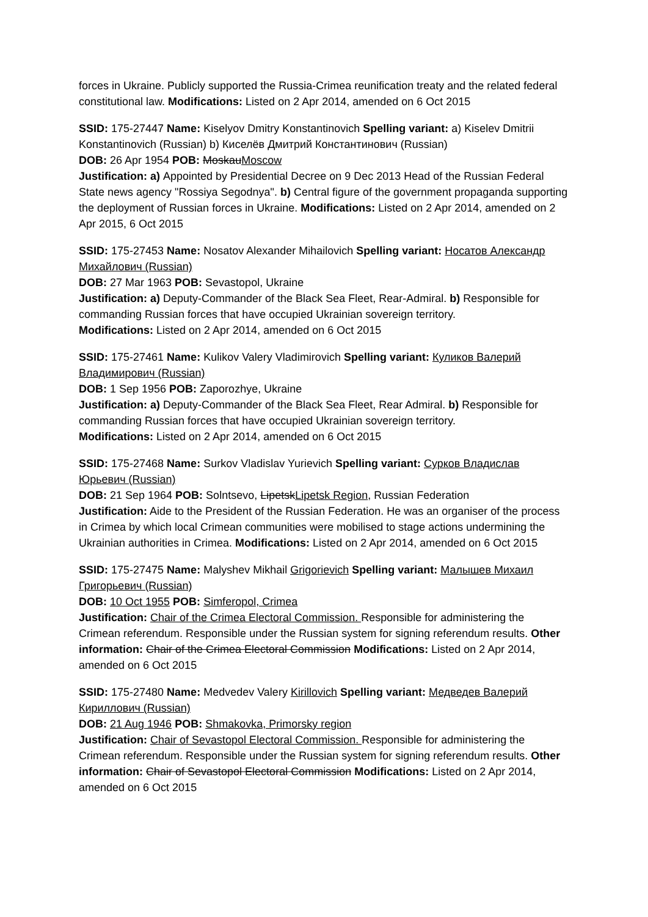forces in Ukraine. Publicly supported the Russia-Crimea reunification treaty and the related federal constitutional law. Modifications: Listed on 2 Apr 2014, amended on 6 Oct 2015
SSID: 175-27447 Name: Kiselyov Dmitry Konstantinovich Spelling variant: a) Kiselev Dmitrii Konstantinovich (Russian) b) Киселёв Дмитрий Константинович (Russian)
DOB: 26 Apr 1954 POB: MoskauMoscow
Justification: a) Appointed by Presidential Decree on 9 Dec 2013 Head of the Russian Federal State news agency "Rossiya Segodnya". b) Central figure of the government propaganda supporting the deployment of Russian forces in Ukraine. Modifications: Listed on 2 Apr 2014, amended on 2 Apr 2015, 6 Oct 2015
SSID: 175-27453 Name: Nosatov Alexander Mihailovich Spelling variant: Носатов Александр Михайлович (Russian)
DOB: 27 Mar 1963 POB: Sevastopol, Ukraine
Justification: a) Deputy-Commander of the Black Sea Fleet, Rear-Admiral. b) Responsible for commanding Russian forces that have occupied Ukrainian sovereign territory.
Modifications: Listed on 2 Apr 2014, amended on 6 Oct 2015
SSID: 175-27461 Name: Kulikov Valery Vladimirovich Spelling variant: Куликов Валерий Владимирович (Russian)
DOB: 1 Sep 1956 POB: Zaporozhye, Ukraine
Justification: a) Deputy-Commander of the Black Sea Fleet, Rear Admiral. b) Responsible for commanding Russian forces that have occupied Ukrainian sovereign territory.
Modifications: Listed on 2 Apr 2014, amended on 6 Oct 2015
SSID: 175-27468 Name: Surkov Vladislav Yurievich Spelling variant: Сурков Владислав Юрьевич (Russian)
DOB: 21 Sep 1964 POB: Solntsevo, LipetskLipetsk Region, Russian Federation
Justification: Aide to the President of the Russian Federation. He was an organiser of the process in Crimea by which local Crimean communities were mobilised to stage actions undermining the Ukrainian authorities in Crimea. Modifications: Listed on 2 Apr 2014, amended on 6 Oct 2015
SSID: 175-27475 Name: Malyshev Mikhail Grigorievich Spelling variant: Малышев Михаил Григорьевич (Russian)
DOB: 10 Oct 1955 POB: Simferopol, Crimea
Justification: Chair of the Crimea Electoral Commission. Responsible for administering the Crimean referendum. Responsible under the Russian system for signing referendum results. Other information: Chair of the Crimea Electoral Commission Modifications: Listed on 2 Apr 2014, amended on 6 Oct 2015
SSID: 175-27480 Name: Medvedev Valery Kirillovich Spelling variant: Медведев Валерий Кириллович (Russian)
DOB: 21 Aug 1946 POB: Shmakovka, Primorsky region
Justification: Chair of Sevastopol Electoral Commission. Responsible for administering the Crimean referendum. Responsible under the Russian system for signing referendum results. Other information: Chair of Sevastopol Electoral Commission Modifications: Listed on 2 Apr 2014, amended on 6 Oct 2015